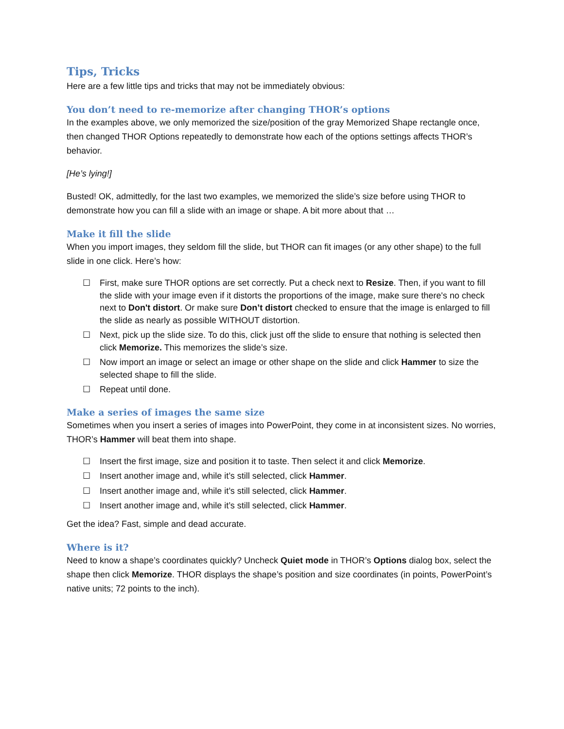Tips, Tricks
Here are a few little tips and tricks that may not be immediately obvious:
You don’t need to re-memorize after changing THOR’s options
In the examples above, we only memorized the size/position of the gray Memorized Shape rectangle once, then changed THOR Options repeatedly to demonstrate how each of the options settings affects THOR’s behavior.
[He’s lying!]
Busted! OK, admittedly, for the last two examples, we memorized the slide’s size before using THOR to demonstrate how you can fill a slide with an image or shape. A bit more about that …
Make it fill the slide
When you import images, they seldom fill the slide, but THOR can fit images (or any other shape) to the full slide in one click. Here’s how:
☐ First, make sure THOR options are set correctly. Put a check next to Resize. Then, if you want to fill the slide with your image even if it distorts the proportions of the image, make sure there's no check next to Don't distort. Or make sure Don’t distort checked to ensure that the image is enlarged to fill the slide as nearly as possible WITHOUT distortion.
☐ Next, pick up the slide size. To do this, click just off the slide to ensure that nothing is selected then click Memorize. This memorizes the slide’s size.
☐ Now import an image or select an image or other shape on the slide and click Hammer to size the selected shape to fill the slide.
☐ Repeat until done.
Make a series of images the same size
Sometimes when you insert a series of images into PowerPoint, they come in at inconsistent sizes. No worries, THOR’s Hammer will beat them into shape.
☐ Insert the first image, size and position it to taste. Then select it and click Memorize.
☐ Insert another image and, while it’s still selected, click Hammer.
☐ Insert another image and, while it’s still selected, click Hammer.
☐ Insert another image and, while it’s still selected, click Hammer.
Get the idea? Fast, simple and dead accurate.
Where is it?
Need to know a shape’s coordinates quickly? Uncheck Quiet mode in THOR’s Options dialog box, select the shape then click Memorize. THOR displays the shape’s position and size coordinates (in points, PowerPoint’s native units; 72 points to the inch).